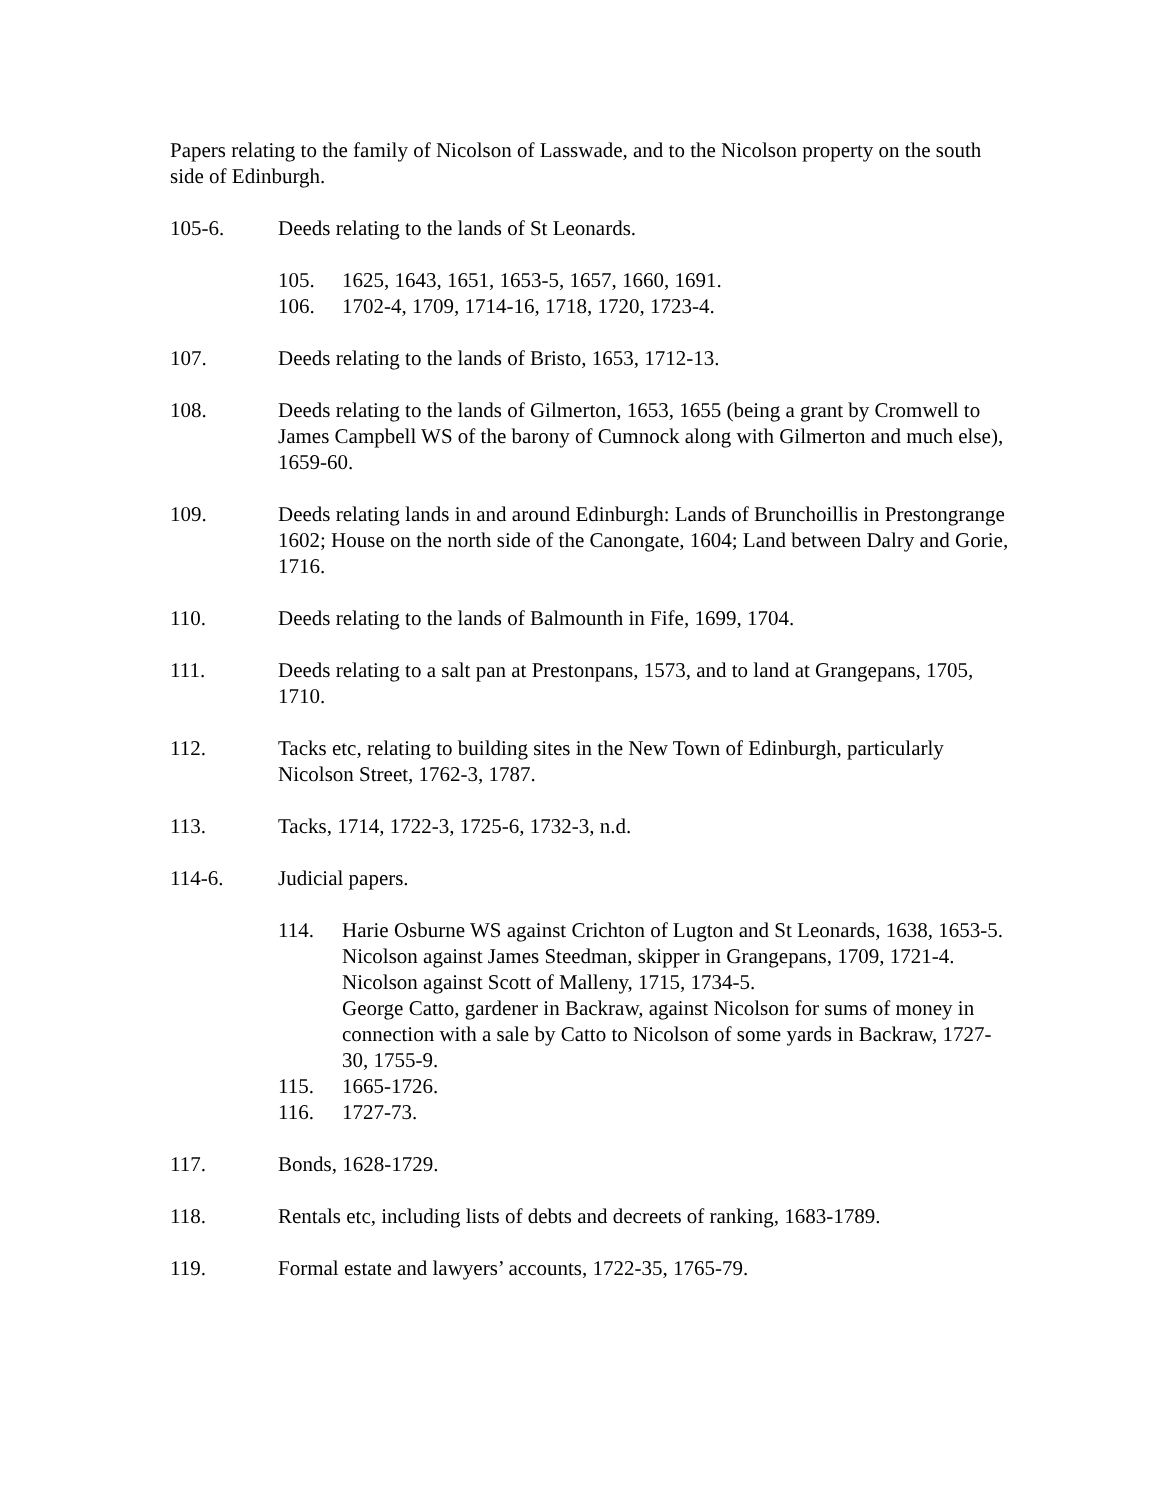Papers relating to the family of Nicolson of Lasswade, and to the Nicolson property on the south side of Edinburgh.
105-6. Deeds relating to the lands of St Leonards.
105. 1625, 1643, 1651, 1653-5, 1657, 1660, 1691.
106. 1702-4, 1709, 1714-16, 1718, 1720, 1723-4.
107. Deeds relating to the lands of Bristo, 1653, 1712-13.
108. Deeds relating to the lands of Gilmerton, 1653, 1655 (being a grant by Cromwell to James Campbell WS of the barony of Cumnock along with Gilmerton and much else), 1659-60.
109. Deeds relating lands in and around Edinburgh: Lands of Brunchoillis in Prestongrange 1602; House on the north side of the Canongate, 1604; Land between Dalry and Gorie, 1716.
110. Deeds relating to the lands of Balmounth in Fife, 1699, 1704.
111. Deeds relating to a salt pan at Prestonpans, 1573, and to land at Grangepans, 1705, 1710.
112. Tacks etc, relating to building sites in the New Town of Edinburgh, particularly Nicolson Street, 1762-3, 1787.
113. Tacks, 1714, 1722-3, 1725-6, 1732-3, n.d.
114-6. Judicial papers.
114. Harie Osburne WS against Crichton of Lugton and St Leonards, 1638, 1653-5.
Nicolson against James Steedman, skipper in Grangepans, 1709, 1721-4.
Nicolson against Scott of Malleny, 1715, 1734-5.
George Catto, gardener in Backraw, against Nicolson for sums of money in connection with a sale by Catto to Nicolson of some yards in Backraw, 1727-30, 1755-9.
115. 1665-1726.
116. 1727-73.
117. Bonds, 1628-1729.
118. Rentals etc, including lists of debts and decreets of ranking, 1683-1789.
119. Formal estate and lawyers’ accounts, 1722-35, 1765-79.